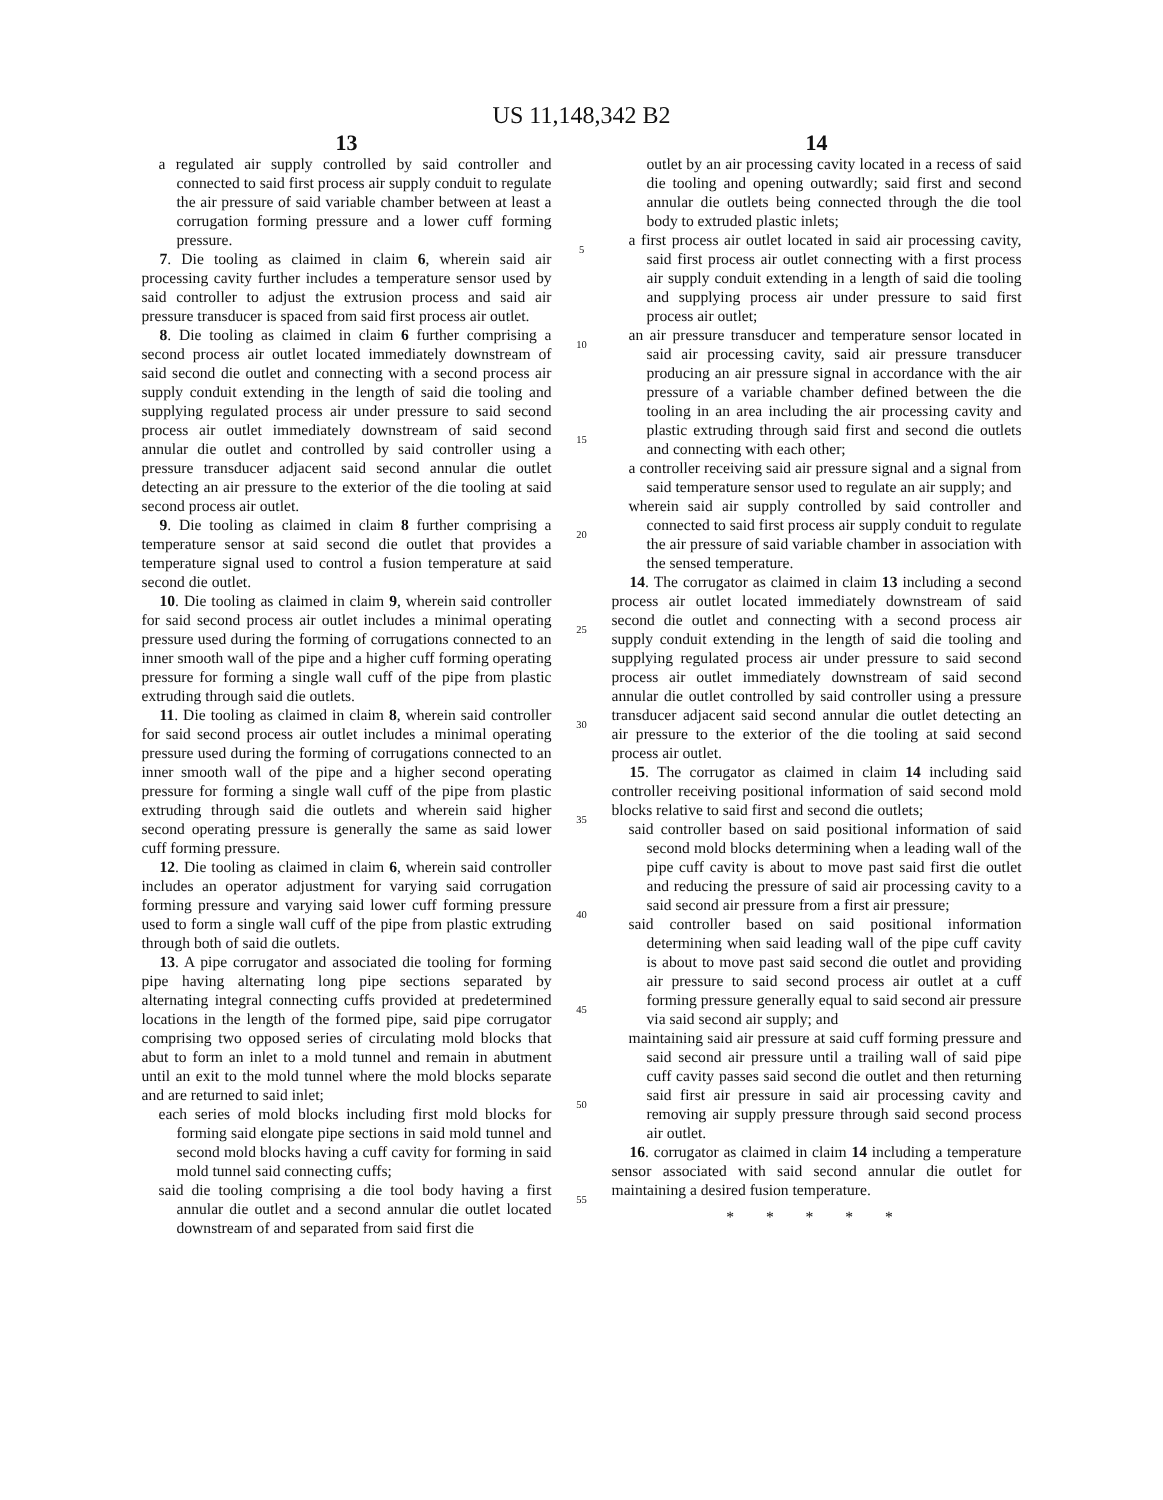US 11,148,342 B2
13
a regulated air supply controlled by said controller and connected to said first process air supply conduit to regulate the air pressure of said variable chamber between at least a corrugation forming pressure and a lower cuff forming pressure.
7. Die tooling as claimed in claim 6, wherein said air processing cavity further includes a temperature sensor used by said controller to adjust the extrusion process and said air pressure transducer is spaced from said first process air outlet.
8. Die tooling as claimed in claim 6 further comprising a second process air outlet located immediately downstream of said second die outlet and connecting with a second process air supply conduit extending in the length of said die tooling and supplying regulated process air under pressure to said second process air outlet immediately downstream of said second annular die outlet and controlled by said controller using a pressure transducer adjacent said second annular die outlet detecting an air pressure to the exterior of the die tooling at said second process air outlet.
9. Die tooling as claimed in claim 8 further comprising a temperature sensor at said second die outlet that provides a temperature signal used to control a fusion temperature at said second die outlet.
10. Die tooling as claimed in claim 9, wherein said controller for said second process air outlet includes a minimal operating pressure used during the forming of corrugations connected to an inner smooth wall of the pipe and a higher cuff forming operating pressure for forming a single wall cuff of the pipe from plastic extruding through said die outlets.
11. Die tooling as claimed in claim 8, wherein said controller for said second process air outlet includes a minimal operating pressure used during the forming of corrugations connected to an inner smooth wall of the pipe and a higher second operating pressure for forming a single wall cuff of the pipe from plastic extruding through said die outlets and wherein said higher second operating pressure is generally the same as said lower cuff forming pressure.
12. Die tooling as claimed in claim 6, wherein said controller includes an operator adjustment for varying said corrugation forming pressure and varying said lower cuff forming pressure used to form a single wall cuff of the pipe from plastic extruding through both of said die outlets.
13. A pipe corrugator and associated die tooling for forming pipe having alternating long pipe sections separated by alternating integral connecting cuffs provided at predetermined locations in the length of the formed pipe, said pipe corrugator comprising two opposed series of circulating mold blocks that abut to form an inlet to a mold tunnel and remain in abutment until an exit to the mold tunnel where the mold blocks separate and are returned to said inlet;
each series of mold blocks including first mold blocks for forming said elongate pipe sections in said mold tunnel and second mold blocks having a cuff cavity for forming in said mold tunnel said connecting cuffs;
said die tooling comprising a die tool body having a first annular die outlet and a second annular die outlet located downstream of and separated from said first die
5
10
15
20
25
30
35
40
45
50
55
14
outlet by an air processing cavity located in a recess of said die tooling and opening outwardly; said first and second annular die outlets being connected through the die tool body to extruded plastic inlets;
a first process air outlet located in said air processing cavity, said first process air outlet connecting with a first process air supply conduit extending in a length of said die tooling and supplying process air under pressure to said first process air outlet;
an air pressure transducer and temperature sensor located in said air processing cavity, said air pressure transducer producing an air pressure signal in accordance with the air pressure of a variable chamber defined between the die tooling in an area including the air processing cavity and plastic extruding through said first and second die outlets and connecting with each other;
a controller receiving said air pressure signal and a signal from said temperature sensor used to regulate an air supply; and
wherein said air supply controlled by said controller and connected to said first process air supply conduit to regulate the air pressure of said variable chamber in association with the sensed temperature.
14. The corrugator as claimed in claim 13 including a second process air outlet located immediately downstream of said second die outlet and connecting with a second process air supply conduit extending in the length of said die tooling and supplying regulated process air under pressure to said second process air outlet immediately downstream of said second annular die outlet controlled by said controller using a pressure transducer adjacent said second annular die outlet detecting an air pressure to the exterior of the die tooling at said second process air outlet.
15. The corrugator as claimed in claim 14 including said controller receiving positional information of said second mold blocks relative to said first and second die outlets;
said controller based on said positional information of said second mold blocks determining when a leading wall of the pipe cuff cavity is about to move past said first die outlet and reducing the pressure of said air processing cavity to a said second air pressure from a first air pressure;
said controller based on said positional information determining when said leading wall of the pipe cuff cavity is about to move past said second die outlet and providing air pressure to said second process air outlet at a cuff forming pressure generally equal to said second air pressure via said second air supply; and
maintaining said air pressure at said cuff forming pressure and said second air pressure until a trailing wall of said pipe cuff cavity passes said second die outlet and then returning said first air pressure in said air processing cavity and removing air supply pressure through said second process air outlet.
16. corrugator as claimed in claim 14 including a temperature sensor associated with said second annular die outlet for maintaining a desired fusion temperature.
* * * * *